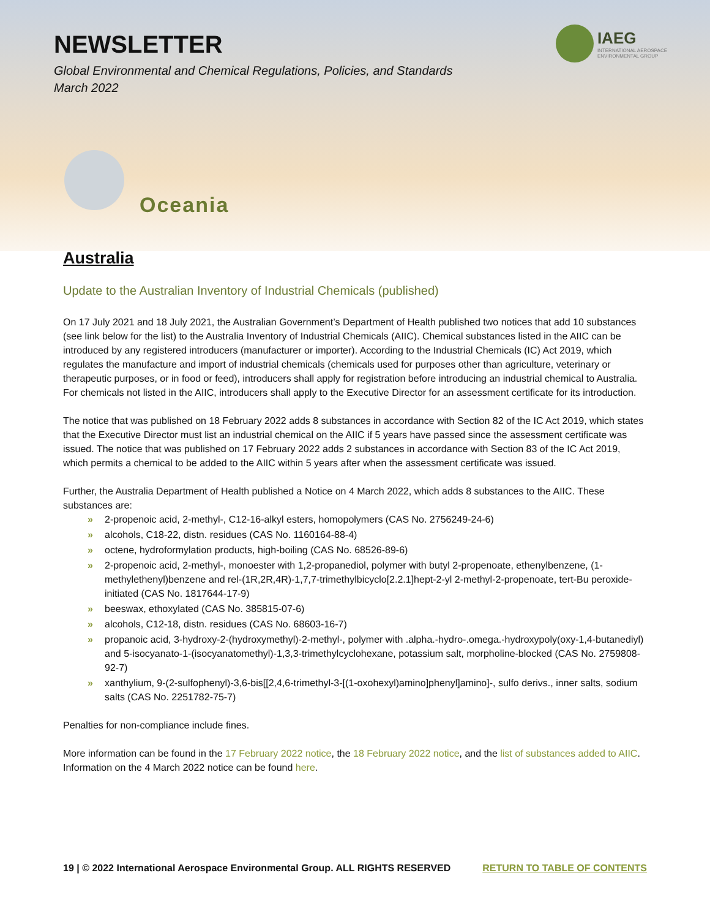NEWSLETTER
Global Environmental and Chemical Regulations, Policies, and Standards
March 2022
IAEG
INTERNATIONAL AEROSPACE
ENVIRONMENTAL GROUP
Oceania
Australia
Update to the Australian Inventory of Industrial Chemicals (published)
On 17 July 2021 and 18 July 2021, the Australian Government’s Department of Health published two notices that add 10 substances (see link below for the list) to the Australia Inventory of Industrial Chemicals (AIIC). Chemical substances listed in the AIIC can be introduced by any registered introducers (manufacturer or importer). According to the Industrial Chemicals (IC) Act 2019, which regulates the manufacture and import of industrial chemicals (chemicals used for purposes other than agriculture, veterinary or therapeutic purposes, or in food or feed), introducers shall apply for registration before introducing an industrial chemical to Australia. For chemicals not listed in the AIIC, introducers shall apply to the Executive Director for an assessment certificate for its introduction.
The notice that was published on 18 February 2022 adds 8 substances in accordance with Section 82 of the IC Act 2019, which states that the Executive Director must list an industrial chemical on the AIIC if 5 years have passed since the assessment certificate was issued. The notice that was published on 17 February 2022 adds 2 substances in accordance with Section 83 of the IC Act 2019, which permits a chemical to be added to the AIIC within 5 years after when the assessment certificate was issued.
Further, the Australia Department of Health published a Notice on 4 March 2022, which adds 8 substances to the AIIC. These substances are:
» 2-propenoic acid, 2-methyl-, C12-16-alkyl esters, homopolymers (CAS No. 2756249-24-6)
» alcohols, C18-22, distn. residues (CAS No. 1160164-88-4)
» octene, hydroformylation products, high-boiling (CAS No. 68526-89-6)
» 2-propenoic acid, 2-methyl-, monoester with 1,2-propanediol, polymer with butyl 2-propenoate, ethenylbenzene, (1-methylethenyl)benzene and rel-(1R,2R,4R)-1,7,7-trimethylbicyclo[2.2.1]hept-2-yl 2-methyl-2-propenoate, tert-Bu peroxide-initiated (CAS No. 1817644-17-9)
» beeswax, ethoxylated (CAS No. 385815-07-6)
» alcohols, C12-18, distn. residues (CAS No. 68603-16-7)
» propanoic acid, 3-hydroxy-2-(hydroxymethyl)-2-methyl-, polymer with .alpha.-hydro-.omega.-hydroxypoly(oxy-1,4-butanediyl) and 5-isocyanato-1-(isocyanatomethyl)-1,3,3-trimethylcyclohexane, potassium salt, morpholine-blocked (CAS No. 2759808-92-7)
» xanthylium, 9-(2-sulfophenyl)-3,6-bis[[2,4,6-trimethyl-3-[(1-oxohexyl)amino]phenyl]amino]-, sulfo derivs., inner salts, sodium salts (CAS No. 2251782-75-7)
Penalties for non-compliance include fines.
More information can be found in the 17 February 2022 notice, the 18 February 2022 notice, and the list of substances added to AIIC. Information on the 4 March 2022 notice can be found here.
19 | © 2022 International Aerospace Environmental Group. ALL RIGHTS RESERVED RETURN TO TABLE OF CONTENTS